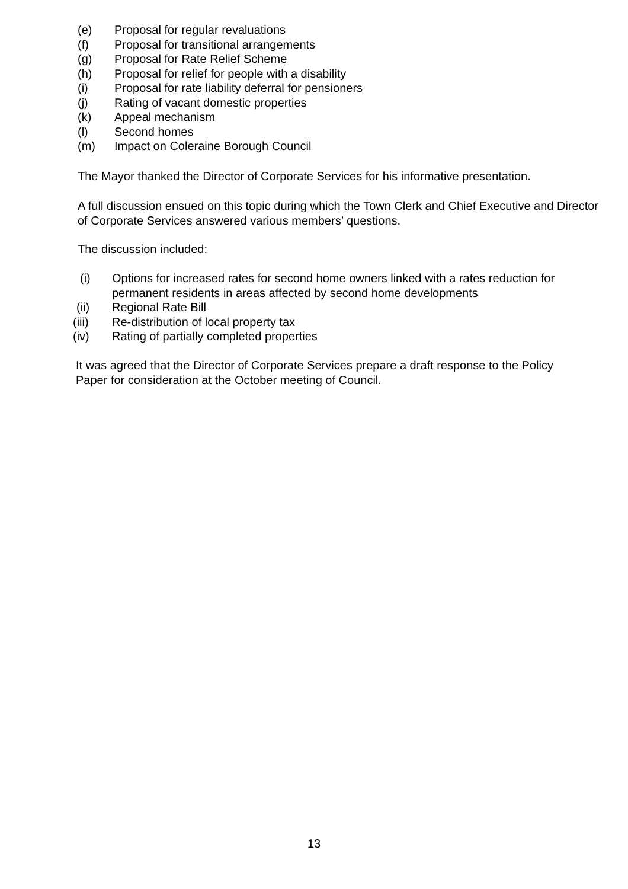(e) Proposal for regular revaluations
(f) Proposal for transitional arrangements
(g) Proposal for Rate Relief Scheme
(h) Proposal for relief for people with a disability
(i) Proposal for rate liability deferral for pensioners
(j) Rating of vacant domestic properties
(k) Appeal mechanism
(l) Second homes
(m) Impact on Coleraine Borough Council
The Mayor thanked the Director of Corporate Services for his informative presentation.
A full discussion ensued on this topic during which the Town Clerk and Chief Executive and Director of Corporate Services answered various members’ questions.
The discussion included:
(i) Options for increased rates for second home owners linked with a rates reduction for permanent residents in areas affected by second home developments
(ii) Regional Rate Bill
(iii) Re-distribution of local property tax
(iv) Rating of partially completed properties
It was agreed that the Director of Corporate Services prepare a draft response to the Policy Paper for consideration at the October meeting of Council.
13